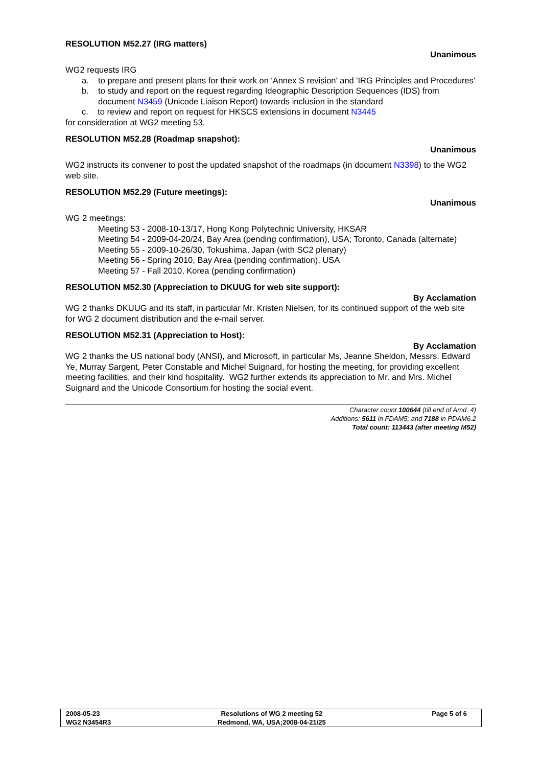RESOLUTION M52.27 (IRG matters)
Unanimous
WG2 requests IRG
a. to prepare and present plans for their work on 'Annex S revision' and 'IRG Principles and Procedures'
b. to study and report on the request regarding Ideographic Description Sequences (IDS) from document N3459 (Unicode Liaison Report) towards inclusion in the standard
c. to review and report on request for HKSCS extensions in document N3445
for consideration at WG2 meeting 53.
RESOLUTION M52.28 (Roadmap snapshot):
Unanimous
WG2 instructs its convener to post the updated snapshot of the roadmaps (in document N3398) to the WG2 web site.
RESOLUTION M52.29 (Future meetings):
Unanimous
WG 2 meetings:
Meeting 53 - 2008-10-13/17, Hong Kong Polytechnic University, HKSAR
Meeting 54 - 2009-04-20/24, Bay Area (pending confirmation), USA; Toronto, Canada (alternate)
Meeting 55 - 2009-10-26/30, Tokushima, Japan (with SC2 plenary)
Meeting 56 - Spring 2010, Bay Area (pending confirmation), USA
Meeting 57 - Fall 2010, Korea (pending confirmation)
RESOLUTION M52.30 (Appreciation to DKUUG for web site support):
By Acclamation
WG 2 thanks DKUUG and its staff, in particular Mr. Kristen Nielsen, for its continued support of the web site for WG 2 document distribution and the e-mail server.
RESOLUTION M52.31 (Appreciation to Host):
By Acclamation
WG 2 thanks the US national body (ANSI), and Microsoft, in particular Ms, Jeanne Sheldon, Messrs. Edward Ye, Murray Sargent, Peter Constable and Michel Suignard, for hosting the meeting, for providing excellent meeting facilities, and their kind hospitality. WG2 further extends its appreciation to Mr. and Mrs. Michel Suignard and the Unicode Consortium for hosting the social event.
Character count 100644 (till end of Amd. 4)
Additions: 5611 in FDAM5; and 7188 in PDAM6.2
Total count: 113443 (after meeting M52)
| 2008-05-23 | Resolutions of WG 2 meeting 52 | Page 5 of 6 |
| WG2 N3454R3 | Redmond, WA, USA;2008-04-21/25 | |